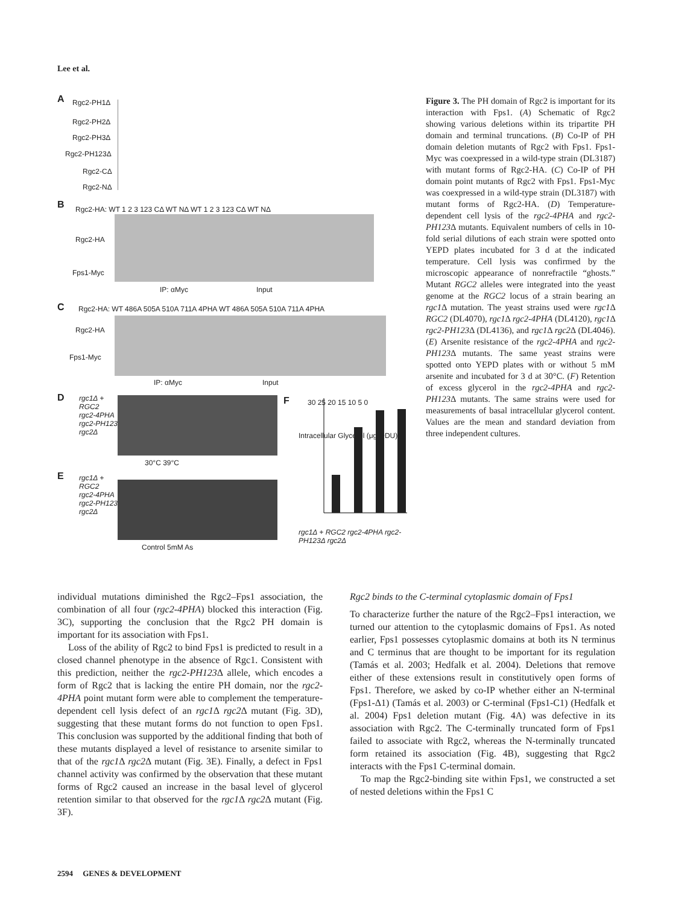Lee et al.
A Rgc2-PH1Δ
Rgc2-PH2Δ
Rgc2-PH3Δ
Rgc2-PH123Δ
Rgc2-CΔ
Rgc2-NΔ
B
Rgc2-HA: WT 1 2 3 123 CΔ WT NΔ WT 1 2 3 123 CΔ WT NΔ
Rgc2-HA
Fps1-Myc
IP: αMyc Input
C
Rgc2-HA: WT 486A 505A 510A 711A 4PHA WT 486A 505A 510A 711A 4PHA
Rgc2-HA
Fps1-Myc
IP: αMyc Input
D
rgc1Δ +
RGC2
rgc2-4PHA
rgc2-PH123Δ
rgc2Δ
30°C 39°C
E
rgc1Δ +
RGC2
rgc2-4PHA
rgc2-PH123Δ
rgc2Δ
Control 5mM As
F
Intracellular Glycerol (μg/ODU)
30 25 20 15 10 5 0
rgc1Δ + RGC2 rgc2-4PHA rgc2-PH123Δ rgc2Δ
Figure 3. The PH domain of Rgc2 is important for its interaction with Fps1. (A) Schematic of Rgc2 showing various deletions within its tripartite PH domain and terminal truncations. (B) Co-IP of PH domain deletion mutants of Rgc2 with Fps1. Fps1-Myc was coexpressed in a wild-type strain (DL3187) with mutant forms of Rgc2-HA. (C) Co-IP of PH domain point mutants of Rgc2 with Fps1. Fps1-Myc was coexpressed in a wild-type strain (DL3187) with mutant forms of Rgc2-HA. (D) Temperature-dependent cell lysis of the rgc2-4PHA and rgc2-PH123 Δ mutants. Equivalent numbers of cells in 10-fold serial dilutions of each strain were spotted onto YEPD plates incubated for 3 d at the indicated temperature. Cell lysis was confirmed by the microscopic appearance of nonrefractile “ghosts.” Mutant RGC2 alleles were integrated into the yeast genome at the RGC2 locus of a strain bearing an rgc1 Δ mutation. The yeast strains used were rgc1 Δ RGC2 (DL4070), rgc1 Δ rgc2-4PHA (DL4120), rgc1 Δ rgc2-PH123 Δ (DL4136), and rgc1 Δ rgc2 Δ (DL4046). (E) Arsenite resistance of the rgc2-4PHA and rgc2-PH123 Δ mutants. The same yeast strains were spotted onto YEPD plates with or without 5 mM arsenite and incubated for 3 d at 30°C. (F) Retention of excess glycerol in the rgc2-4PHA and rgc2-PH123 Δ mutants. The same strains were used for measurements of basal intracellular glycerol content. Values are the mean and standard deviation from three independent cultures.
individual mutations diminished the Rgc2–Fps1 association, the combination of all four (rgc2-4PHA) blocked this interaction (Fig. 3C), supporting the conclusion that the Rgc2 PH domain is important for its association with Fps1.
Loss of the ability of Rgc2 to bind Fps1 is predicted to result in a closed channel phenotype in the absence of Rgc1. Consistent with this prediction, neither the rgc2-PH123 Δ allele, which encodes a form of Rgc2 that is lacking the entire PH domain, nor the rgc2-4PHA point mutant form were able to complement the temperature-dependent cell lysis defect of an rgc1 Δ rgc2 Δ mutant (Fig. 3D), suggesting that these mutant forms do not function to open Fps1. This conclusion was supported by the additional finding that both of these mutants displayed a level of resistance to arsenite similar to that of the rgc1 Δ rgc2 Δ mutant (Fig. 3E). Finally, a defect in Fps1 channel activity was confirmed by the observation that these mutant forms of Rgc2 caused an increase in the basal level of glycerol retention similar to that observed for the rgc1 Δ rgc2 Δ mutant (Fig. 3F).
Rgc2 binds to the C-terminal cytoplasmic domain of Fps1
To characterize further the nature of the Rgc2–Fps1 interaction, we turned our attention to the cytoplasmic domains of Fps1. As noted earlier, Fps1 possesses cytoplasmic domains at both its N terminus and C terminus that are thought to be important for its regulation (Tamás et al. 2003; Hedfalk et al. 2004). Deletions that remove either of these extensions result in constitutively open forms of Fps1. Therefore, we asked by co-IP whether either an N-terminal (Fps1-Δ1) (Tamás et al. 2003) or C-terminal (Fps1-C1) (Hedfalk et al. 2004) Fps1 deletion mutant (Fig. 4A) was defective in its association with Rgc2. The C-terminally truncated form of Fps1 failed to associate with Rgc2, whereas the N-terminally truncated form retained its association (Fig. 4B), suggesting that Rgc2 interacts with the Fps1 C-terminal domain.
To map the Rgc2-binding site within Fps1, we constructed a set of nested deletions within the Fps1 C
2594 GENES & DEVELOPMENT